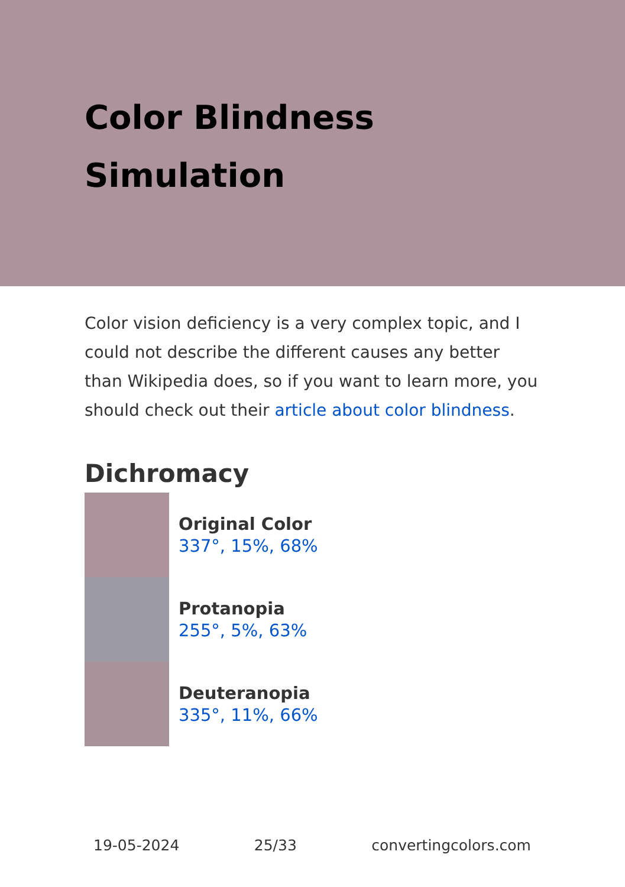Color Blindness
Simulation
Color vision deficiency is a very complex topic, and I could not describe the different causes any better than Wikipedia does, so if you want to learn more, you should check out their article about color blindness.
Dichromacy
Original Color
337°, 15%, 68%
Protanopia
255°, 5%, 63%
Deuteranopia
335°, 11%, 66%
19-05-2024 25/33 convertingcolors.com